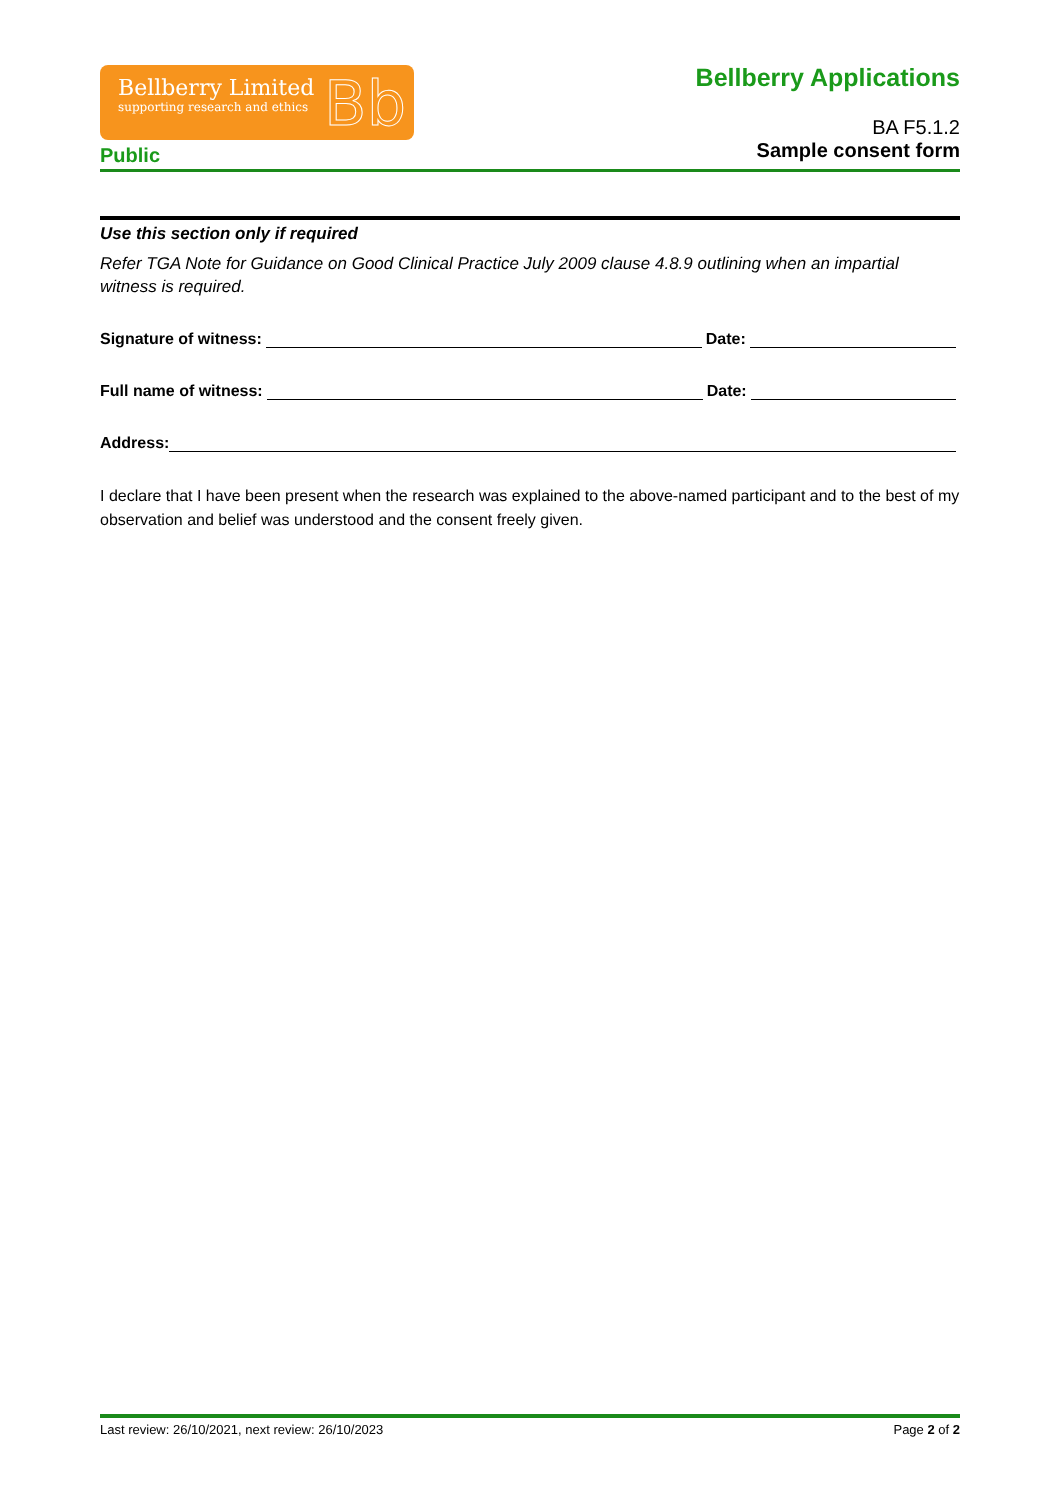Bellberry Limited
supporting research and ethics
Bb
Public
Bellberry Applications
BA F5.1.2
Sample consent form
Use this section only if required
Refer TGA Note for Guidance on Good Clinical Practice July 2009 clause 4.8.9 outlining when an impartial witness is required.
Signature of witness: Date:
Full name of witness: Date:
Address:
I declare that I have been present when the research was explained to the above-named participant and to the best of my observation and belief was understood and the consent freely given.
Last review: 26/10/2021, next review: 26/10/2023 Page 2 of 2